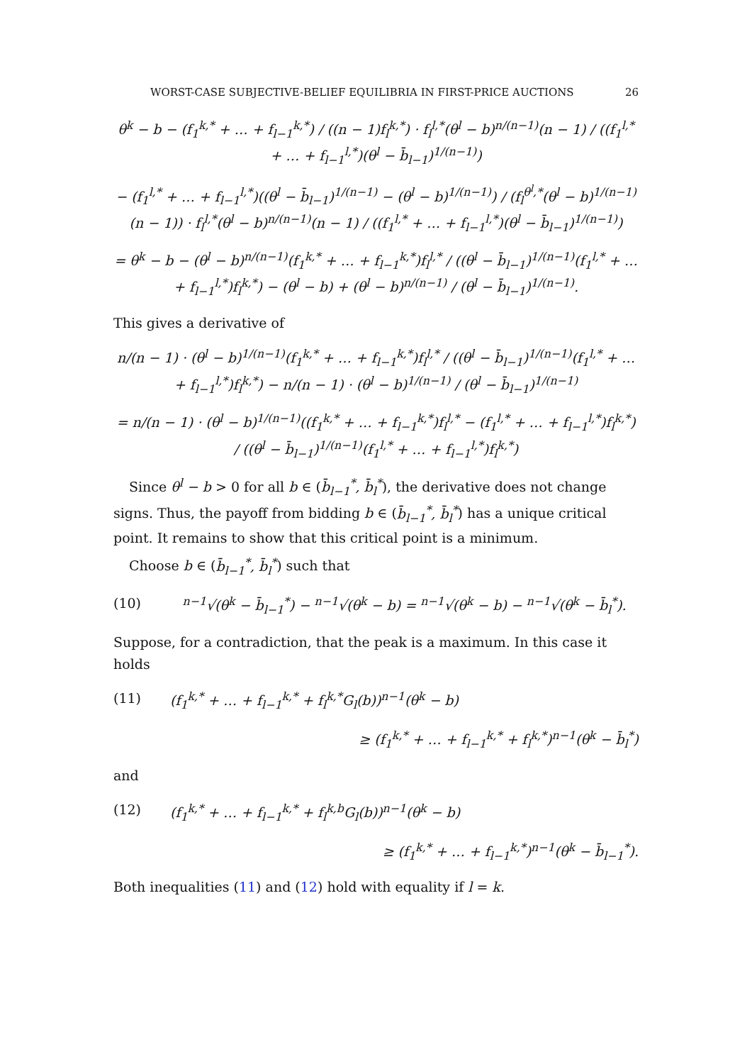WORST-CASE SUBJECTIVE-BELIEF EQUILIBRIA IN FIRST-PRICE AUCTIONS 26
θ<sup>k</sup> − b − (f<sub>1</sub><sup>k,*</sup> + … + f<sub>l−1</sub><sup>k,*</sup>) / ((n − 1)f<sub>l</sub><sup>k,*</sup>) · f<sub>l</sub><sup>l,*</sup>(θ<sup>l</sup> − b)<sup>n/(n−1)</sup>(n − 1) / ((f<sub>1</sub><sup>l,*</sup> + … + f<sub>l−1</sub><sup>l,*</sup>)(θ<sup>l</sup> − b̄<sub>l−1</sub>)<sup>1/(n−1)</sup>)
− (f<sub>1</sub><sup>l,*</sup> + … + f<sub>l−1</sub><sup>l,*</sup>)((θ<sup>l</sup> − b̄<sub>l−1</sub>)<sup>1/(n−1)</sup> − (θ<sup>l</sup> − b)<sup>1/(n−1)</sup>) / (f<sub>l</sub><sup>θ<sup>l</sup>,*</sup>(θ<sup>l</sup> − b)<sup>1/(n−1)</sup>(n − 1)) · f<sub>l</sub><sup>l,*</sup>(θ<sup>l</sup> − b)<sup>n/(n−1)</sup>(n − 1) / ((f<sub>1</sub><sup>l,*</sup> + … + f<sub>l−1</sub><sup>l,*</sup>)(θ<sup>l</sup> − b̄<sub>l−1</sub>)<sup>1/(n−1)</sup>)
= θ<sup>k</sup> − b − (θ<sup>l</sup> − b)<sup>n/(n−1)</sup>(f<sub>1</sub><sup>k,*</sup> + … + f<sub>l−1</sub><sup>k,*</sup>)f<sub>l</sub><sup>l,*</sup> / ((θ<sup>l</sup> − b̄<sub>l−1</sub>)<sup>1/(n−1)</sup>(f<sub>1</sub><sup>l,*</sup> + … + f<sub>l−1</sub><sup>l,*</sup>)f<sub>l</sub><sup>k,*</sup>) − (θ<sup>l</sup> − b) + (θ<sup>l</sup> − b)<sup>n/(n−1)</sup> / (θ<sup>l</sup> − b̄<sub>l−1</sub>)<sup>1/(n−1)</sup>.
This gives a derivative of
n/(n − 1) · (θ<sup>l</sup> − b)<sup>1/(n−1)</sup>(f<sub>1</sub><sup>k,*</sup> + … + f<sub>l−1</sub><sup>k,*</sup>)f<sub>l</sub><sup>l,*</sup> / ((θ<sup>l</sup> − b̄<sub>l−1</sub>)<sup>1/(n−1)</sup>(f<sub>1</sub><sup>l,*</sup> + … + f<sub>l−1</sub><sup>l,*</sup>)f<sub>l</sub><sup>k,*</sup>) − n/(n − 1) · (θ<sup>l</sup> − b)<sup>1/(n−1)</sup> / (θ<sup>l</sup> − b̄<sub>l−1</sub>)<sup>1/(n−1)</sup>
= n/(n − 1) · (θ<sup>l</sup> − b)<sup>1/(n−1)</sup>((f<sub>1</sub><sup>k,*</sup> + … + f<sub>l−1</sub><sup>k,*</sup>)f<sub>l</sub><sup>l,*</sup> − (f<sub>1</sub><sup>l,*</sup> + … + f<sub>l−1</sub><sup>l,*</sup>)f<sub>l</sub><sup>k,*</sup>) / ((θ<sup>l</sup> − b̄<sub>l−1</sub>)<sup>1/(n−1)</sup>(f<sub>1</sub><sup>l,*</sup> + … + f<sub>l−1</sub><sup>l,*</sup>)f<sub>l</sub><sup>k,*</sup>)
Since θ<sup>l</sup> − b > 0 for all b ∈ (b̄<sub>l−1</sub><sup>*</sup>, b̄<sub>l</sub><sup>*</sup>), the derivative does not change signs. Thus, the payoff from bidding b ∈ (b̄<sub>l−1</sub><sup>*</sup>, b̄<sub>l</sub><sup>*</sup>) has a unique critical point. It remains to show that this critical point is a minimum.
Choose b ∈ (b̄<sub>l−1</sub><sup>*</sup>, b̄<sub>l</sub><sup>*</sup>) such that
(10) <sup>n−1</sup>√(θ<sup>k</sup> − b̄<sub>l−1</sub><sup>*</sup>) − <sup>n−1</sup>√(θ<sup>k</sup> − b) = <sup>n−1</sup>√(θ<sup>k</sup> − b) − <sup>n−1</sup>√(θ<sup>k</sup> − b̄<sub>l</sub><sup>*</sup>).
Suppose, for a contradiction, that the peak is a maximum. In this case it holds
(11) (f<sub>1</sub><sup>k,*</sup> + … + f<sub>l−1</sub><sup>k,*</sup> + f<sub>l</sub><sup>k,*</sup>G<sub>l</sub>(b))<sup>n−1</sup>(θ<sup>k</sup> − b)
≥ (f<sub>1</sub><sup>k,*</sup> + … + f<sub>l−1</sub><sup>k,*</sup> + f<sub>l</sub><sup>k,*</sup>)<sup>n−1</sup>(θ<sup>k</sup> − b̄<sub>l</sub><sup>*</sup>)
and
(12) (f<sub>1</sub><sup>k,*</sup> + … + f<sub>l−1</sub><sup>k,*</sup> + f<sub>l</sub><sup>k,b</sup>G<sub>l</sub>(b))<sup>n−1</sup>(θ<sup>k</sup> − b)
≥ (f<sub>1</sub><sup>k,*</sup> + … + f<sub>l−1</sub><sup>k,*</sup>)<sup>n−1</sup>(θ<sup>k</sup> − b̄<sub>l−1</sub><sup>*</sup>).
Both inequalities (11) and (12) hold with equality if l = k.